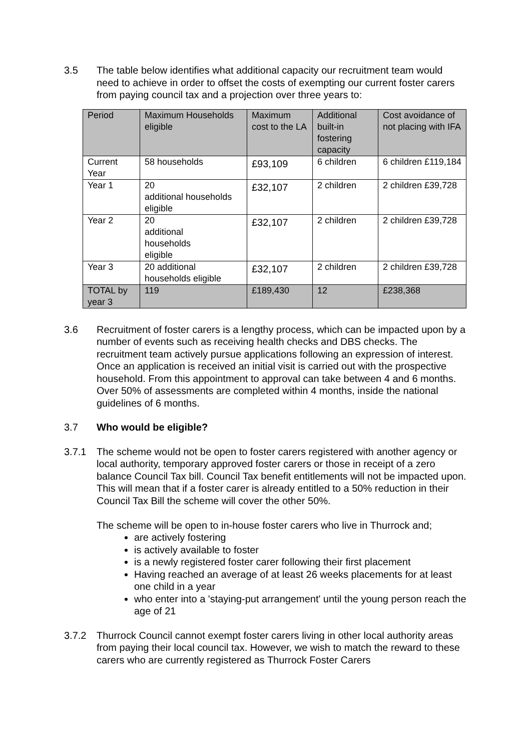3.5 The table below identifies what additional capacity our recruitment team would need to achieve in order to offset the costs of exempting our current foster carers from paying council tax and a projection over three years to:
| Period | Maximum Households eligible | Maximum cost to the LA | Additional built-in fostering capacity | Cost avoidance of not placing with IFA |
| Current Year | 58 households | £93,109 | 6 children | 6 children £119,184 |
| Year 1 | 20 additional households eligible | £32,107 | 2 children | 2 children £39,728 |
| Year 2 | 20 additional households eligible | £32,107 | 2 children | 2 children £39,728 |
| Year 3 | 20 additional households eligible | £32,107 | 2 children | 2 children £39,728 |
| TOTAL by year 3 | 119 | £189,430 | 12 | £238,368 |
3.6 Recruitment of foster carers is a lengthy process, which can be impacted upon by a number of events such as receiving health checks and DBS checks. The recruitment team actively pursue applications following an expression of interest. Once an application is received an initial visit is carried out with the prospective household. From this appointment to approval can take between 4 and 6 months. Over 50% of assessments are completed within 4 months, inside the national guidelines of 6 months.
3.7 Who would be eligible?
3.7.1 The scheme would not be open to foster carers registered with another agency or local authority, temporary approved foster carers or those in receipt of a zero balance Council Tax bill. Council Tax benefit entitlements will not be impacted upon. This will mean that if a foster carer is already entitled to a 50% reduction in their Council Tax Bill the scheme will cover the other 50%.
The scheme will be open to in-house foster carers who live in Thurrock and;
are actively fostering
is actively available to foster
is a newly registered foster carer following their first placement
Having reached an average of at least 26 weeks placements for at least one child in a year
who enter into a 'staying-put arrangement' until the young person reach the age of 21
3.7.2 Thurrock Council cannot exempt foster carers living in other local authority areas from paying their local council tax. However, we wish to match the reward to these carers who are currently registered as Thurrock Foster Carers